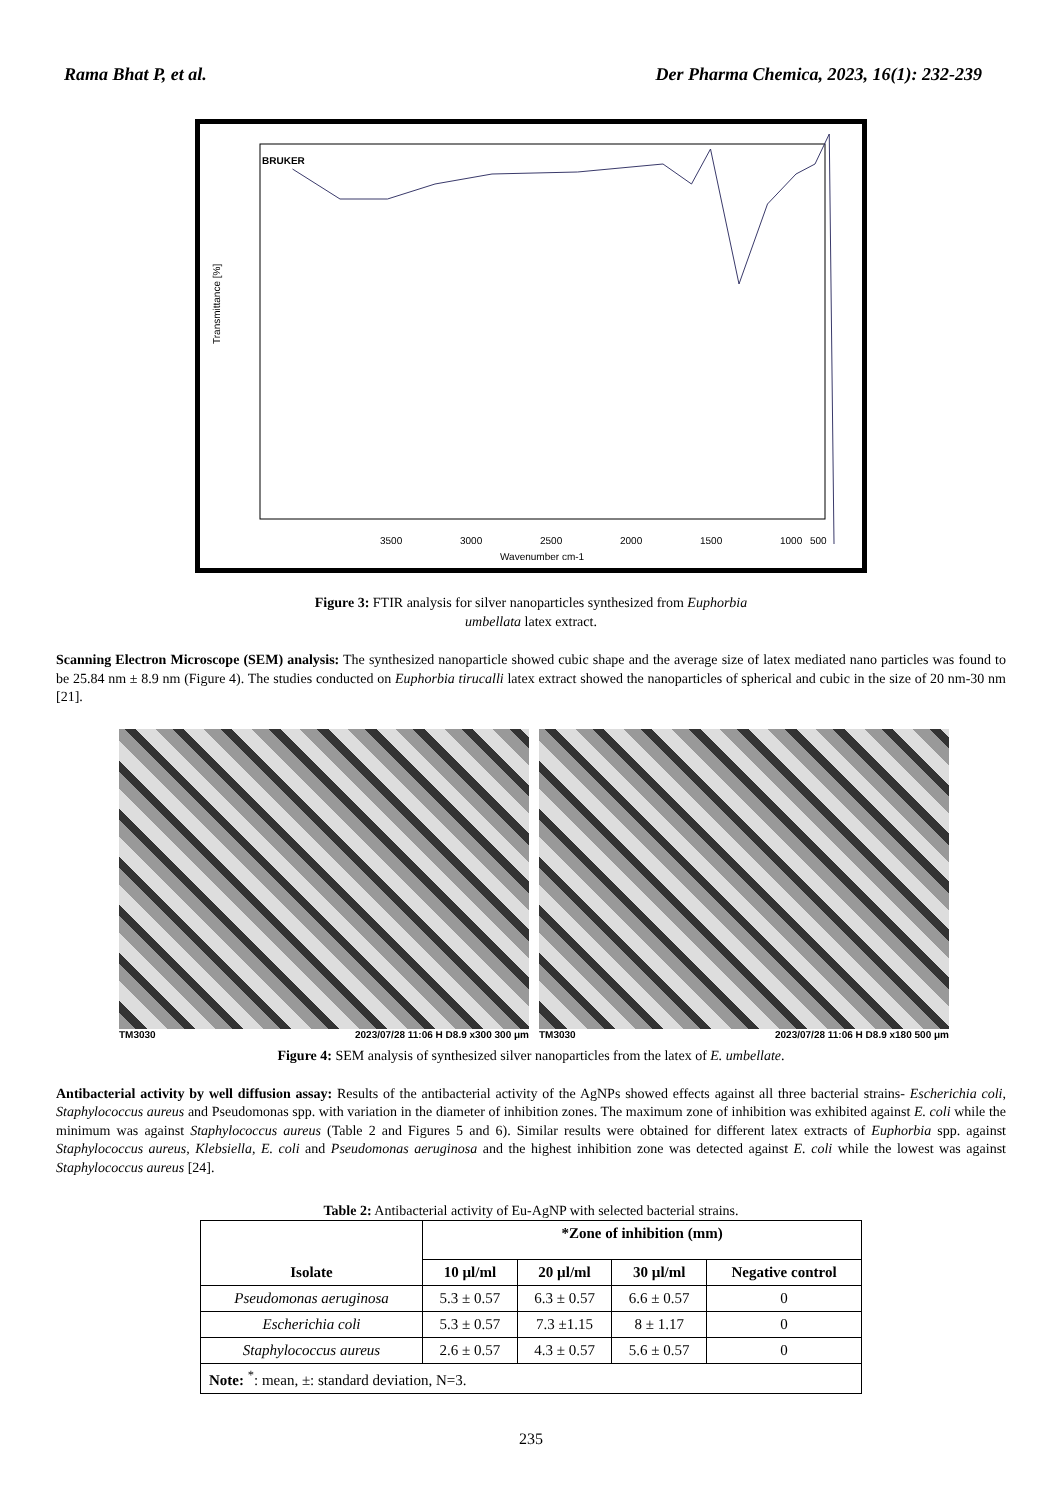Rama Bhat P, et al. Der Pharma Chemica, 2023, 16(1): 232-239
BRUKER
Transmittance [%]
3500
3000
2500
2000
1500
1000
500
Wavenumber cm-1
Figure 3: FTIR analysis for silver nanoparticles synthesized from Euphorbia
umbellata latex extract.
Scanning Electron Microscope (SEM) analysis: The synthesized nanoparticle showed cubic shape and the average size of latex mediated nano particles was found to be 25.84 nm ± 8.9 nm (Figure 4). The studies conducted on Euphorbia tirucalli latex extract showed the nanoparticles of spherical and cubic in the size of 20 nm-30 nm [21].
TM3030 2023/07/28 11:06 H D8.9 x300 300 μm TM3030 2023/07/28 11:06 H D8.9 x180 500 μm
Figure 4: SEM analysis of synthesized silver nanoparticles from the latex of E. umbellate.
Antibacterial activity by well diffusion assay: Results of the antibacterial activity of the AgNPs showed effects against all three bacterial strains- Escherichia coli, Staphylococcus aureus and Pseudomonas spp. with variation in the diameter of inhibition zones. The maximum zone of inhibition was exhibited against E. coli while the minimum was against Staphylococcus aureus (Table 2 and Figures 5 and 6). Similar results were obtained for different latex extracts of Euphorbia spp. against Staphylococcus aureus, Klebsiella, E. coli and Pseudomonas aeruginosa and the highest inhibition zone was detected against E. coli while the lowest was against Staphylococcus aureus [24].
Table 2: Antibacterial activity of Eu-AgNP with selected bacterial strains.
| Isolate | *Zone of inhibition (mm) | | | |
| --- | --- | --- | --- | --- |
| | 10 µl/ml | 20 µl/ml | 30 µl/ml | Negative control |
| Pseudomonas aeruginosa | 5.3 ± 0.57 | 6.3 ± 0.57 | 6.6 ± 0.57 | 0 |
| Escherichia coli | 5.3 ± 0.57 | 7.3 ±1.15 | 8 ± 1.17 | 0 |
| Staphylococcus aureus | 2.6 ± 0.57 | 4.3 ± 0.57 | 5.6 ± 0.57 | 0 |
| Note: <sup>*</sup>: mean, ±: standard deviation, N=3. | | | | |
235